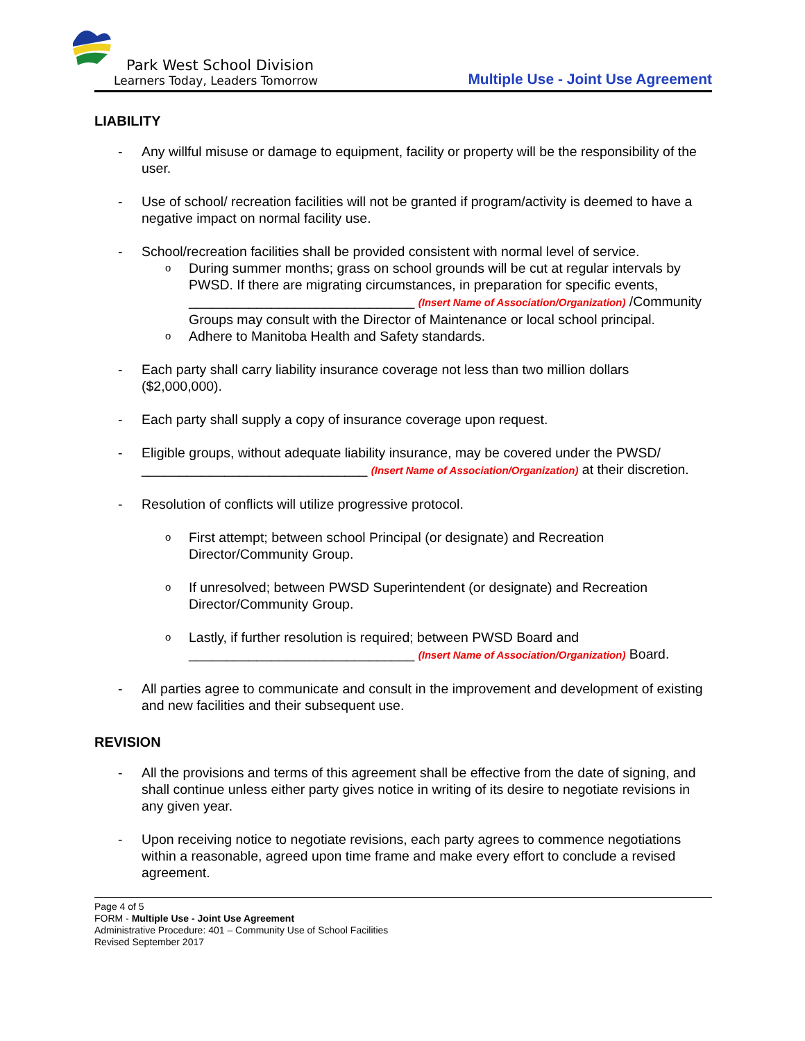Park West School Division
Learners Today, Leaders Tomorrow
Multiple Use - Joint Use Agreement
LIABILITY
- Any willful misuse or damage to equipment, facility or property will be the responsibility of the user.
- Use of school/ recreation facilities will not be granted if program/activity is deemed to have a negative impact on normal facility use.
- School/recreation facilities shall be provided consistent with normal level of service.
o
During summer months; grass on school grounds will be cut at regular intervals by PWSD. If there are migrating circumstances, in preparation for specific events, ______________________________ (Insert Name of Association/Organization) /Community Groups may consult with the Director of Maintenance or local school principal.
o
Adhere to Manitoba Health and Safety standards.
- Each party shall carry liability insurance coverage not less than two million dollars ($2,000,000).
- Each party shall supply a copy of insurance coverage upon request.
- Eligible groups, without adequate liability insurance, may be covered under the PWSD/ ______________________________ (Insert Name of Association/Organization) at their discretion.
- Resolution of conflicts will utilize progressive protocol.
o
First attempt; between school Principal (or designate) and Recreation Director/Community Group.
o
If unresolved; between PWSD Superintendent (or designate) and Recreation Director/Community Group.
o
Lastly, if further resolution is required; between PWSD Board and ______________________________ (Insert Name of Association/Organization) Board.
- All parties agree to communicate and consult in the improvement and development of existing and new facilities and their subsequent use.
REVISION
- All the provisions and terms of this agreement shall be effective from the date of signing, and shall continue unless either party gives notice in writing of its desire to negotiate revisions in any given year.
- Upon receiving notice to negotiate revisions, each party agrees to commence negotiations within a reasonable, agreed upon time frame and make every effort to conclude a revised agreement.
Page 4 of 5
FORM - Multiple Use - Joint Use Agreement
Administrative Procedure: 401 – Community Use of School Facilities
Revised September 2017